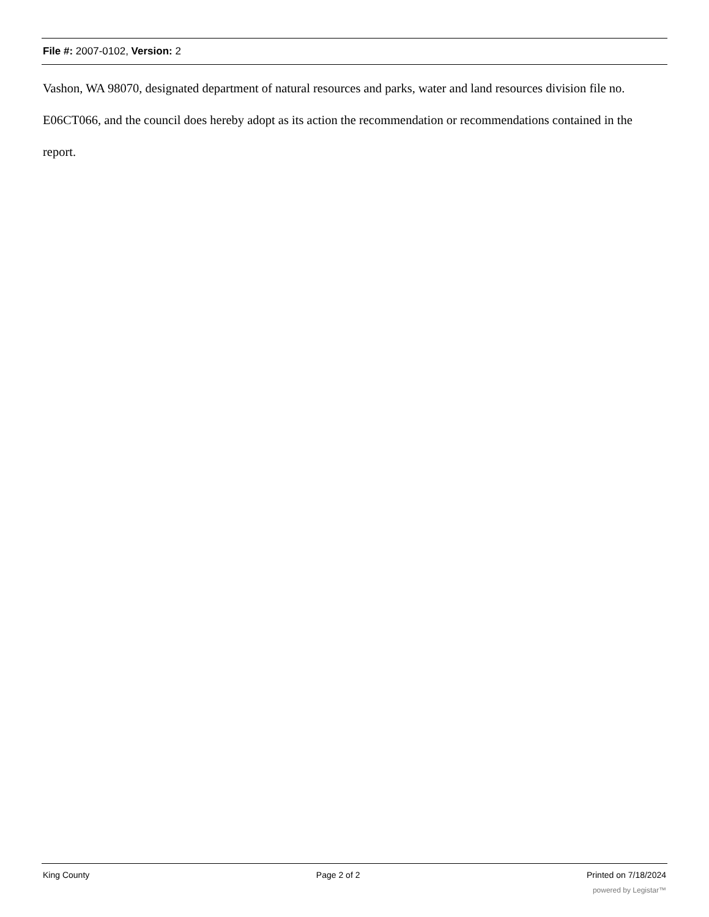File #: 2007-0102, Version: 2
Vashon, WA 98070, designated department of natural resources and parks, water and land resources division file no. E06CT066, and the council does hereby adopt as its action the recommendation or recommendations contained in the report.
King County Page 2 of 2 Printed on 7/18/2024
powered by Legistar™